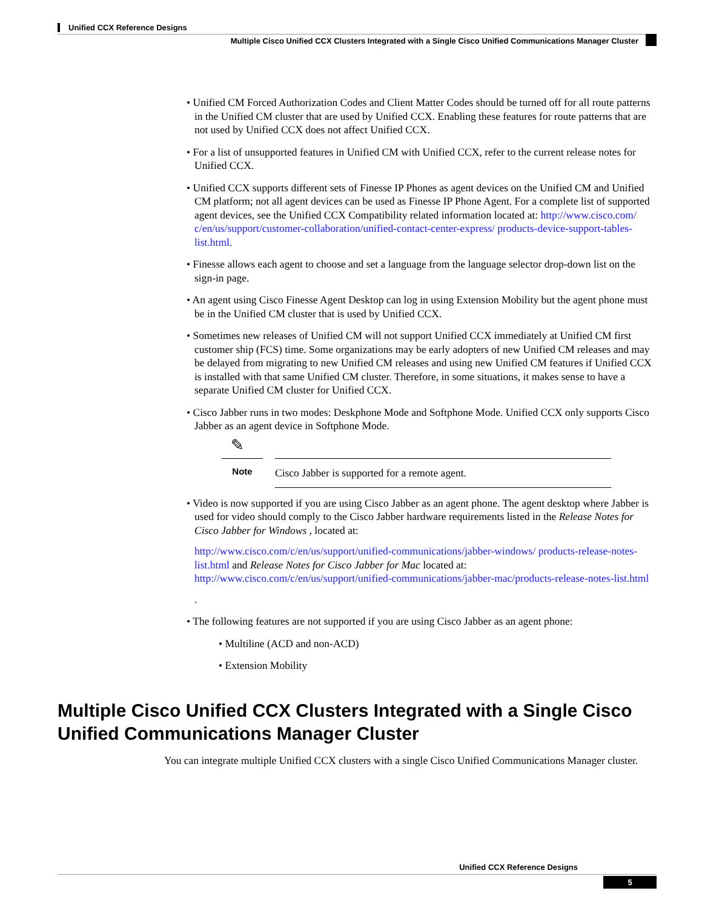Unified CCX Reference Designs
Multiple Cisco Unified CCX Clusters Integrated with a Single Cisco Unified Communications Manager Cluster
• Unified CM Forced Authorization Codes and Client Matter Codes should be turned off for all route patterns in the Unified CM cluster that are used by Unified CCX. Enabling these features for route patterns that are not used by Unified CCX does not affect Unified CCX.
• For a list of unsupported features in Unified CM with Unified CCX, refer to the current release notes for Unified CCX.
• Unified CCX supports different sets of Finesse IP Phones as agent devices on the Unified CM and Unified CM platform; not all agent devices can be used as Finesse IP Phone Agent. For a complete list of supported agent devices, see the Unified CCX Compatibility related information located at: http://www.cisco.com/ c/en/us/support/customer-collaboration/unified-contact-center-express/ products-device-support-tables-list.html.
• Finesse allows each agent to choose and set a language from the language selector drop-down list on the sign-in page.
• An agent using Cisco Finesse Agent Desktop can log in using Extension Mobility but the agent phone must be in the Unified CM cluster that is used by Unified CCX.
• Sometimes new releases of Unified CM will not support Unified CCX immediately at Unified CM first customer ship (FCS) time. Some organizations may be early adopters of new Unified CM releases and may be delayed from migrating to new Unified CM releases and using new Unified CM features if Unified CCX is installed with that same Unified CM cluster. Therefore, in some situations, it makes sense to have a separate Unified CM cluster for Unified CCX.
• Cisco Jabber runs in two modes: Deskphone Mode and Softphone Mode. Unified CCX only supports Cisco Jabber as an agent device in Softphone Mode.
✎
Note
Cisco Jabber is supported for a remote agent.
• Video is now supported if you are using Cisco Jabber as an agent phone. The agent desktop where Jabber is used for video should comply to the Cisco Jabber hardware requirements listed in the Release Notes for Cisco Jabber for Windows , located at:
http://www.cisco.com/c/en/us/support/unified-communications/jabber-windows/ products-release-notes-list.html and Release Notes for Cisco Jabber for Mac located at: http://www.cisco.com/c/en/us/support/unified-communications/jabber-mac/products-release-notes-list.html
.
• The following features are not supported if you are using Cisco Jabber as an agent phone:
• Multiline (ACD and non-ACD)
• Extension Mobility
Multiple Cisco Unified CCX Clusters Integrated with a Single Cisco Unified Communications Manager Cluster
You can integrate multiple Unified CCX clusters with a single Cisco Unified Communications Manager cluster.
Unified CCX Reference Designs
5